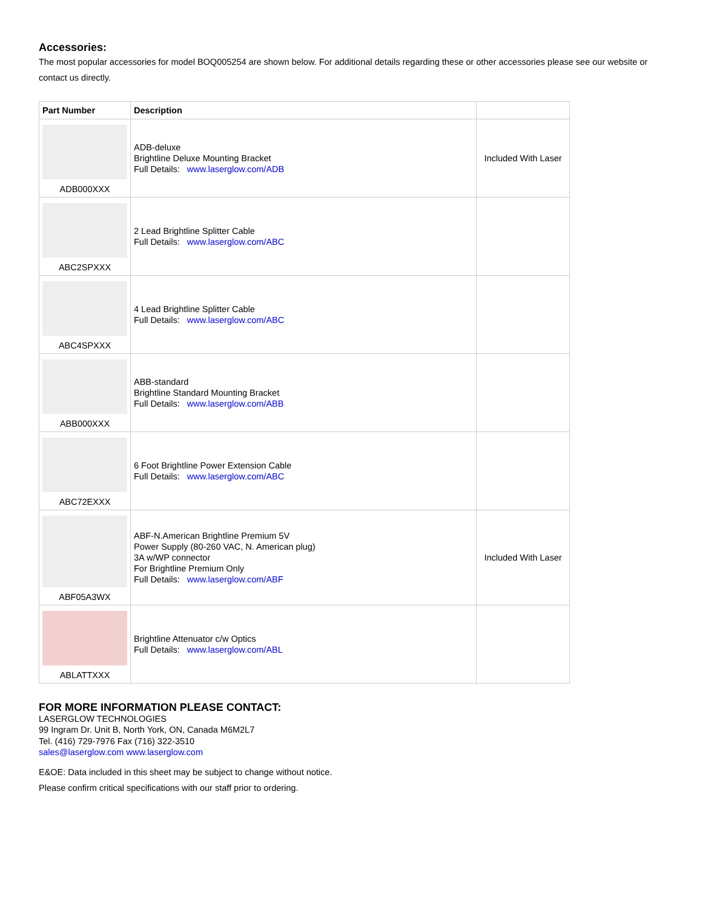Accessories:
The most popular accessories for model BOQ005254 are shown below. For additional details regarding these or other accessories please see our website or contact us directly.
| Part Number | Description | |
| --- | --- | --- |
| ADB000XXX | ADB-deluxe Brightline Deluxe Mounting Bracket Full Details: www.laserglow.com/ADB | Included With Laser |
| ABC2SPXXX | 2 Lead Brightline Splitter Cable Full Details: www.laserglow.com/ABC | |
| ABC4SPXXX | 4 Lead Brightline Splitter Cable Full Details: www.laserglow.com/ABC | |
| ABB000XXX | ABB-standard Brightline Standard Mounting Bracket Full Details: www.laserglow.com/ABB | |
| ABC72EXXX | 6 Foot Brightline Power Extension Cable Full Details: www.laserglow.com/ABC | |
| ABF05A3WX | ABF-N.American Brightline Premium 5V Power Supply (80-260 VAC, N. American plug) 3A w/WP connector For Brightline Premium Only Full Details: www.laserglow.com/ABF | Included With Laser |
| ABLATTXXX | Brightline Attenuator c/w Optics Full Details: www.laserglow.com/ABL | |
FOR MORE INFORMATION PLEASE CONTACT:
LASERGLOW TECHNOLOGIES
99 Ingram Dr. Unit B, North York, ON, Canada M6M2L7
Tel. (416) 729-7976 Fax (716) 322-3510
sales@laserglow.com www.laserglow.com
E&OE: Data included in this sheet may be subject to change without notice.
Please confirm critical specifications with our staff prior to ordering.